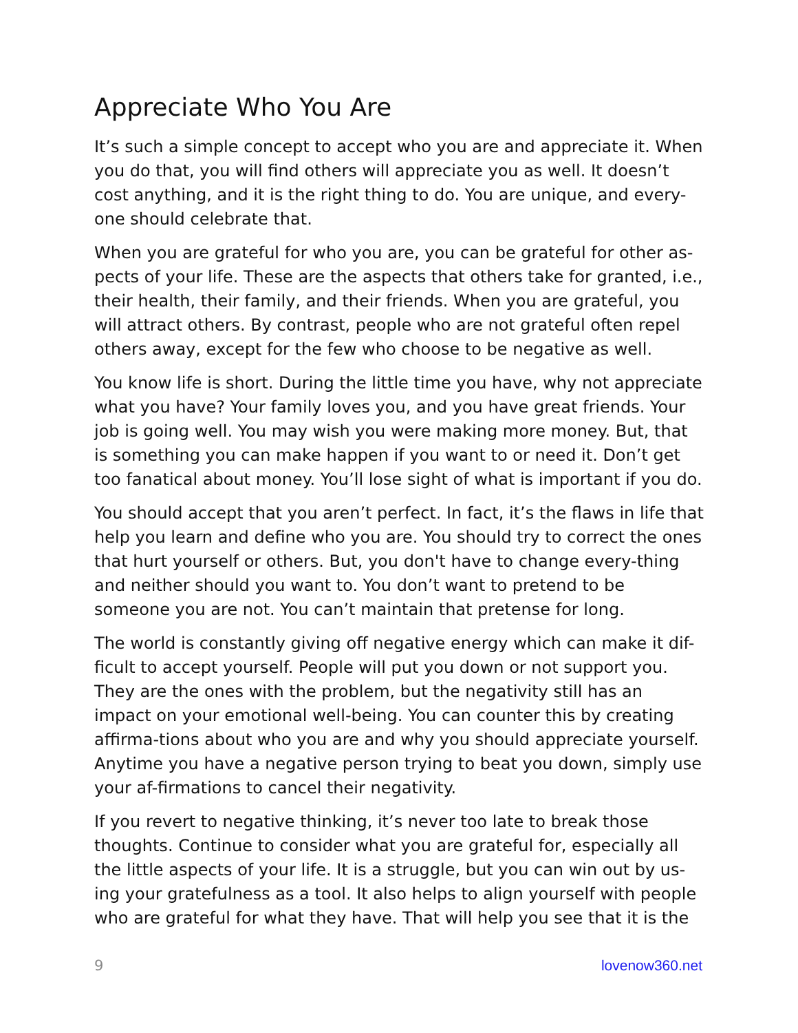Appreciate Who You Are
It’s such a simple concept to accept who you are and appreciate it. When you do that, you will find others will appreciate you as well. It doesn’t cost anything, and it is the right thing to do. You are unique, and every-one should celebrate that.
When you are grateful for who you are, you can be grateful for other as-pects of your life. These are the aspects that others take for granted, i.e., their health, their family, and their friends. When you are grateful, you will attract others. By contrast, people who are not grateful often repel others away, except for the few who choose to be negative as well.
You know life is short. During the little time you have, why not appreciate what you have? Your family loves you, and you have great friends. Your job is going well. You may wish you were making more money. But, that is something you can make happen if you want to or need it. Don’t get too fanatical about money. You’ll lose sight of what is important if you do.
You should accept that you aren’t perfect. In fact, it’s the flaws in life that help you learn and define who you are. You should try to correct the ones that hurt yourself or others. But, you don't have to change every-thing and neither should you want to. You don’t want to pretend to be someone you are not. You can’t maintain that pretense for long.
The world is constantly giving off negative energy which can make it dif-ficult to accept yourself. People will put you down or not support you. They are the ones with the problem, but the negativity still has an impact on your emotional well-being. You can counter this by creating affirma-tions about who you are and why you should appreciate yourself. Anytime you have a negative person trying to beat you down, simply use your af-firmations to cancel their negativity.
If you revert to negative thinking, it’s never too late to break those thoughts. Continue to consider what you are grateful for, especially all the little aspects of your life. It is a struggle, but you can win out by us-ing your gratefulness as a tool. It also helps to align yourself with people who are grateful for what they have. That will help you see that it is the
9 lovenow360.net